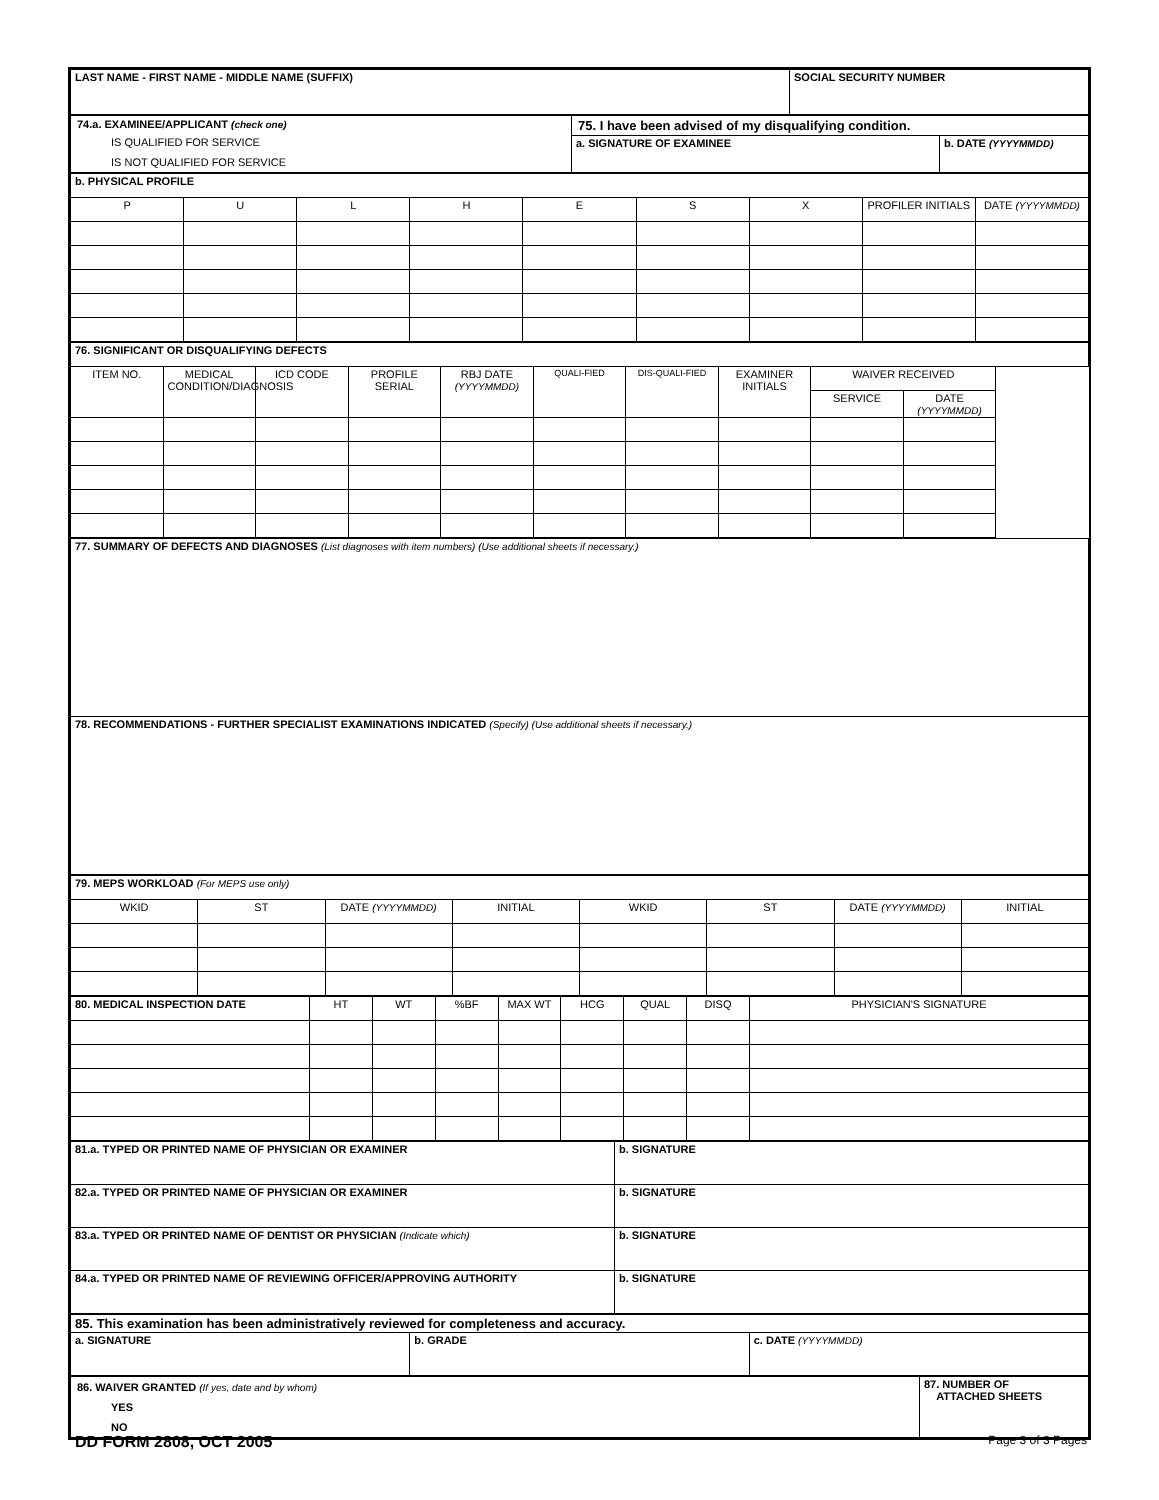| LAST NAME - FIRST NAME - MIDDLE NAME (SUFFIX) | SOCIAL SECURITY NUMBER |
| 74.a. EXAMINEE/APPLICANT (check one) IS QUALIFIED FOR SERVICE IS NOT QUALIFIED FOR SERVICE | 75. I have been advised of my disqualifying condition. / a. SIGNATURE OF EXAMINEE / b. DATE (YYYYMMDD) / |
| b. PHYSICAL PROFILE | | | | | | | | |
| P | U | L | H | E | S | X | PROFILER INITIALS | DATE (YYYYMMDD) |
| 76. SIGNIFICANT OR DISQUALIFYING DEFECTS | | | | | | | | | |
| ITEM NO. | MEDICAL CONDITION/DIAGNOSIS | ICD CODE | PROFILE SERIAL | RBJ DATE (YYYYMMDD) | QUALI-FIED | DIS-QUALI-FIED | EXAMINER INITIALS | WAIVER RECEIVED | |
| | | | | | | | | SERVICE | DATE (YYYYMMDD) |
| 77. SUMMARY OF DEFECTS AND DIAGNOSES (List diagnoses with item numbers) (Use additional sheets if necessary.) |
| 78. RECOMMENDATIONS - FURTHER SPECIALIST EXAMINATIONS INDICATED (Specify) (Use additional sheets if necessary.) |
| 79. MEPS WORKLOAD (For MEPS use only) | | | | | | | |
| WKID | ST | DATE (YYYYMMDD) | INITIAL | WKID | ST | DATE (YYYYMMDD) | INITIAL |
| 80. MEDICAL INSPECTION DATE | HT | WT | %BF | MAX WT | HCG | QUAL | DISQ | PHYSICIAN'S SIGNATURE |
| 81.a. TYPED OR PRINTED NAME OF PHYSICIAN OR EXAMINER | b. SIGNATURE |
| 82.a. TYPED OR PRINTED NAME OF PHYSICIAN OR EXAMINER | b. SIGNATURE |
| 83.a. TYPED OR PRINTED NAME OF DENTIST OR PHYSICIAN (Indicate which) | b. SIGNATURE |
| 84.a. TYPED OR PRINTED NAME OF REVIEWING OFFICER/APPROVING AUTHORITY | b. SIGNATURE |
| 85. This examination has been administratively reviewed for completeness and accuracy. | | |
| a. SIGNATURE | b. GRADE | c. DATE (YYYYMMDD) |
| 86. WAIVER GRANTED (If yes, date and by whom) YES NO | 87. NUMBER OF ATTACHED SHEETS |
DD FORM 2808, OCT 2005 Page 3 of 3 Pages